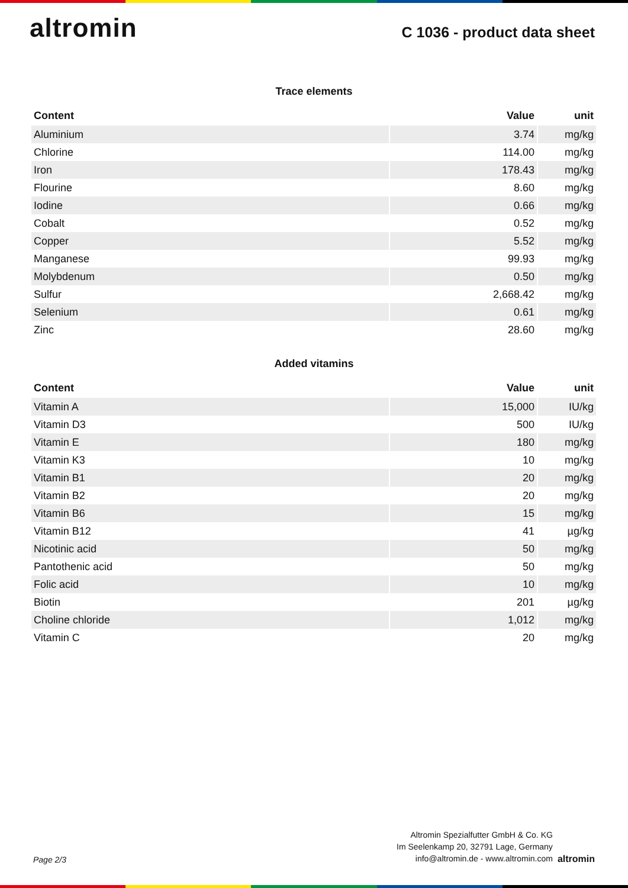altromin
C 1036 - product data sheet
Trace elements
| Content | Value | unit |
| --- | --- | --- |
| Aluminium | 3.74 | mg/kg |
| Chlorine | 114.00 | mg/kg |
| Iron | 178.43 | mg/kg |
| Flourine | 8.60 | mg/kg |
| Iodine | 0.66 | mg/kg |
| Cobalt | 0.52 | mg/kg |
| Copper | 5.52 | mg/kg |
| Manganese | 99.93 | mg/kg |
| Molybdenum | 0.50 | mg/kg |
| Sulfur | 2,668.42 | mg/kg |
| Selenium | 0.61 | mg/kg |
| Zinc | 28.60 | mg/kg |
Added vitamins
| Content | Value | unit |
| --- | --- | --- |
| Vitamin A | 15,000 | IU/kg |
| Vitamin D3 | 500 | IU/kg |
| Vitamin E | 180 | mg/kg |
| Vitamin K3 | 10 | mg/kg |
| Vitamin B1 | 20 | mg/kg |
| Vitamin B2 | 20 | mg/kg |
| Vitamin B6 | 15 | mg/kg |
| Vitamin B12 | 41 | µg/kg |
| Nicotinic acid | 50 | mg/kg |
| Pantothenic acid | 50 | mg/kg |
| Folic acid | 10 | mg/kg |
| Biotin | 201 | µg/kg |
| Choline chloride | 1,012 | mg/kg |
| Vitamin C | 20 | mg/kg |
Page 2/3
Altromin Spezialfutter GmbH & Co. KG
Im Seelenkamp 20, 32791 Lage, Germany
info@altromin.de - www.altromin.com
altromin